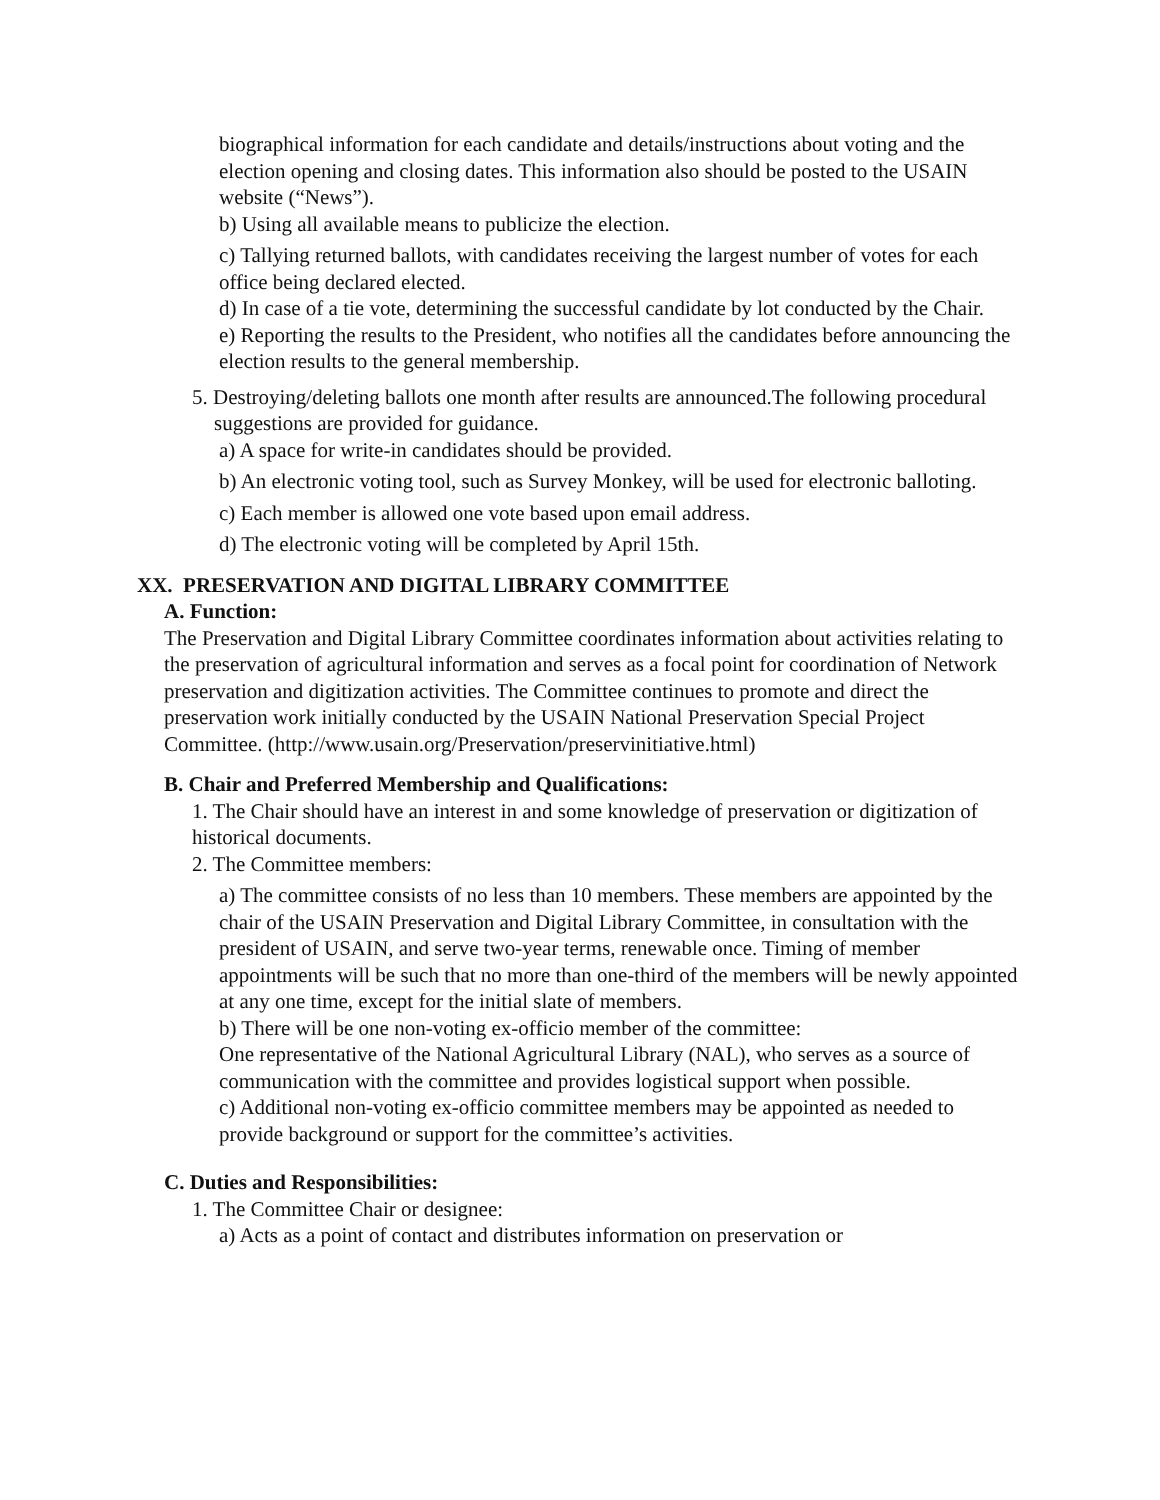biographical information for each candidate and details/instructions about voting and the election opening and closing dates. This information also should be posted to the USAIN website (“News”).
b) Using all available means to publicize the election.
c) Tallying returned ballots, with candidates receiving the largest number of votes for each office being declared elected.
d) In case of a tie vote, determining the successful candidate by lot conducted by the Chair.
e) Reporting the results to the President, who notifies all the candidates before announcing the election results to the general membership.
5. Destroying/deleting ballots one month after results are announced.The following procedural suggestions are provided for guidance.
a) A space for write-in candidates should be provided.
b) An electronic voting tool, such as Survey Monkey, will be used for electronic balloting.
c) Each member is allowed one vote based upon email address.
d) The electronic voting will be completed by April 15th.
XX. PRESERVATION AND DIGITAL LIBRARY COMMITTEE
A. Function:
The Preservation and Digital Library Committee coordinates information about activities relating to the preservation of agricultural information and serves as a focal point for coordination of Network preservation and digitization activities. The Committee continues to promote and direct the preservation work initially conducted by the USAIN National Preservation Special Project Committee. (http://www.usain.org/Preservation/preservinitiative.html)
B. Chair and Preferred Membership and Qualifications:
1. The Chair should have an interest in and some knowledge of preservation or digitization of historical documents.
2. The Committee members:
a) The committee consists of no less than 10 members. These members are appointed by the chair of the USAIN Preservation and Digital Library Committee, in consultation with the president of USAIN, and serve two-year terms, renewable once. Timing of member appointments will be such that no more than one-third of the members will be newly appointed at any one time, except for the initial slate of members.
b) There will be one non-voting ex-officio member of the committee:
One representative of the National Agricultural Library (NAL), who serves as a source of communication with the committee and provides logistical support when possible.
c) Additional non-voting ex-officio committee members may be appointed as needed to provide background or support for the committee’s activities.
C. Duties and Responsibilities:
1. The Committee Chair or designee:
a) Acts as a point of contact and distributes information on preservation or